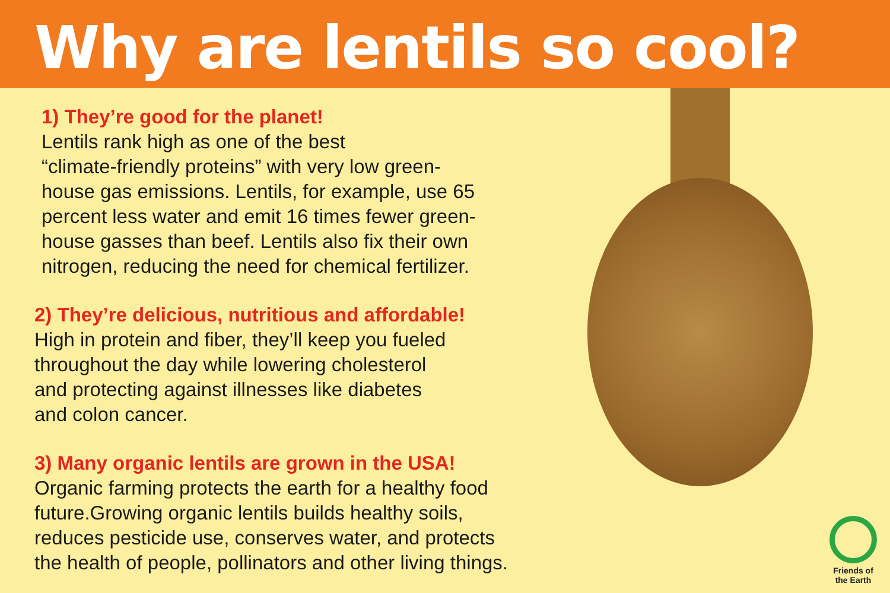Why are lentils so cool?
1) They’re good for the planet!
Lentils rank high as one of the best
“climate-friendly proteins” with very low green-
house gas emissions. Lentils, for example, use 65
percent less water and emit 16 times fewer green-
house gasses than beef. Lentils also fix their own
nitrogen, reducing the need for chemical fertilizer.
2) They’re delicious, nutritious and affordable!
High in protein and fiber, they’ll keep you fueled
throughout the day while lowering cholesterol
and protecting against illnesses like diabetes
and colon cancer.
3) Many organic lentils are grown in the USA!
Organic farming protects the earth for a healthy food
future.Growing organic lentils builds healthy soils,
reduces pesticide use, conserves water, and protects
the health of people, pollinators and other living things.
Friends of the Earth